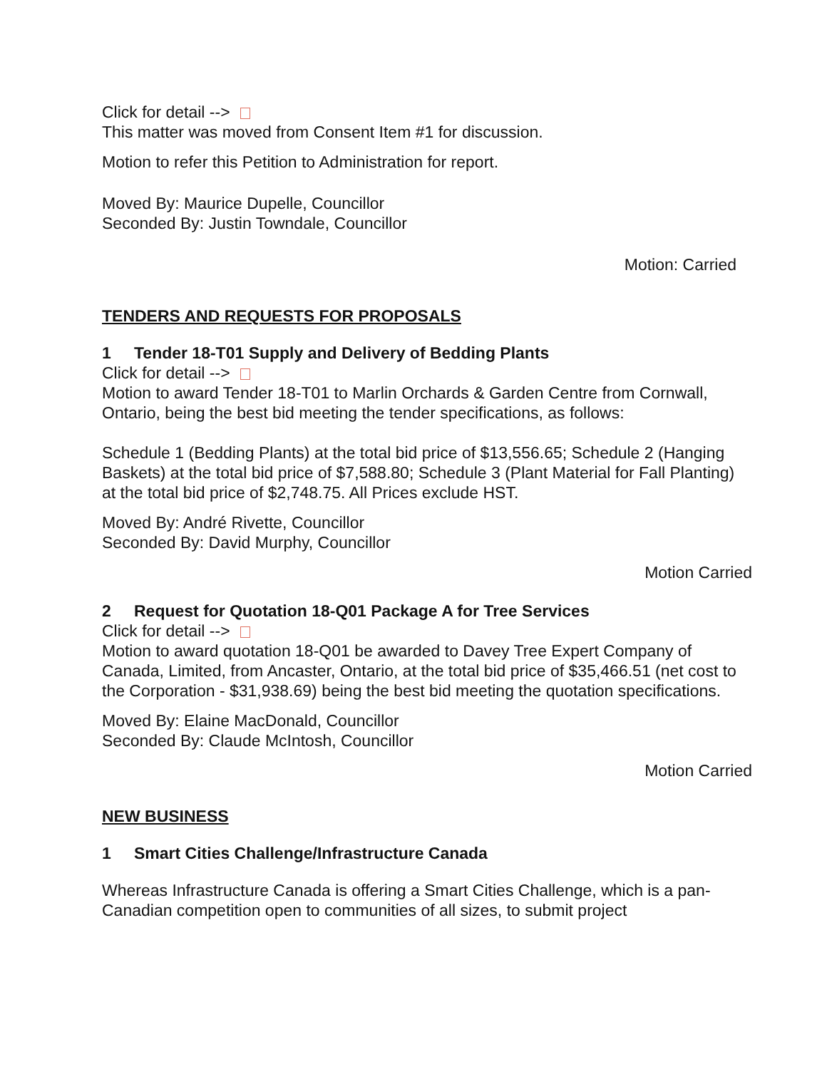Click for detail -->
This matter was moved from Consent Item #1 for discussion.
Motion to refer this Petition to Administration for report.
Moved By: Maurice Dupelle, Councillor
Seconded By: Justin Towndale, Councillor
Motion: Carried
TENDERS AND REQUESTS FOR PROPOSALS
1 Tender 18-T01 Supply and Delivery of Bedding Plants
Click for detail -->
Motion to award Tender 18-T01 to Marlin Orchards & Garden Centre from Cornwall, Ontario, being the best bid meeting the tender specifications, as follows:
Schedule 1 (Bedding Plants) at the total bid price of $13,556.65; Schedule 2 (Hanging Baskets) at the total bid price of $7,588.80; Schedule 3 (Plant Material for Fall Planting) at the total bid price of $2,748.75. All Prices exclude HST.
Moved By: André Rivette, Councillor
Seconded By: David Murphy, Councillor
Motion Carried
2 Request for Quotation 18-Q01 Package A for Tree Services
Click for detail -->
Motion to award quotation 18-Q01 be awarded to Davey Tree Expert Company of Canada, Limited, from Ancaster, Ontario, at the total bid price of $35,466.51 (net cost to the Corporation - $31,938.69) being the best bid meeting the quotation specifications.
Moved By: Elaine MacDonald, Councillor
Seconded By: Claude McIntosh, Councillor
Motion Carried
NEW BUSINESS
1 Smart Cities Challenge/Infrastructure Canada
Whereas Infrastructure Canada is offering a Smart Cities Challenge, which is a pan-Canadian competition open to communities of all sizes, to submit project